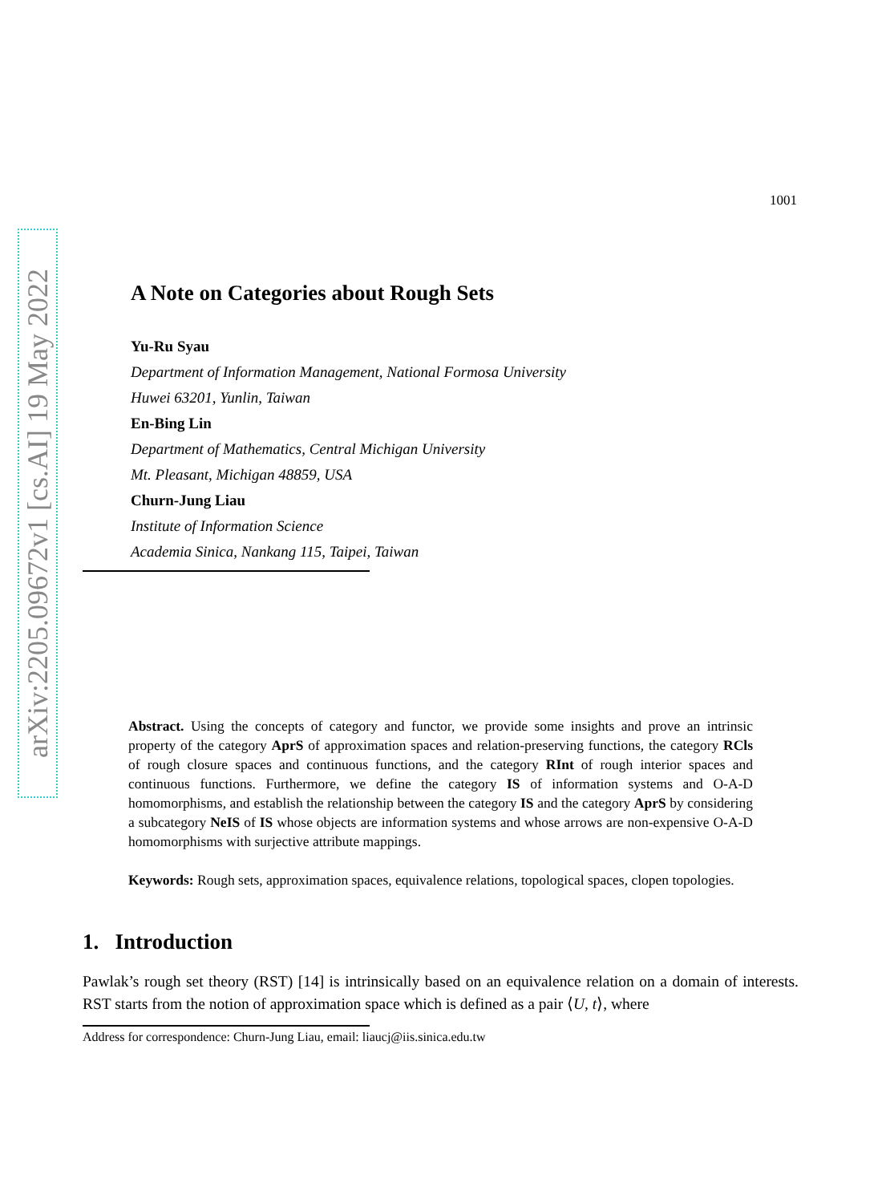arXiv:2205.09672v1 [cs.AI] 19 May 2022
1001
A Note on Categories about Rough Sets
Yu-Ru Syau
Department of Information Management, National Formosa University
Huwei 63201, Yunlin, Taiwan
En-Bing Lin
Department of Mathematics, Central Michigan University
Mt. Pleasant, Michigan 48859, USA
Churn-Jung Liau
Institute of Information Science
Academia Sinica, Nankang 115, Taipei, Taiwan
Abstract. Using the concepts of category and functor, we provide some insights and prove an intrinsic property of the category AprS of approximation spaces and relation-preserving functions, the category RCls of rough closure spaces and continuous functions, and the category RInt of rough interior spaces and continuous functions. Furthermore, we define the category IS of information systems and O-A-D homomorphisms, and establish the relationship between the category IS and the category AprS by considering a subcategory NeIS of IS whose objects are information systems and whose arrows are non-expensive O-A-D homomorphisms with surjective attribute mappings.
Keywords: Rough sets, approximation spaces, equivalence relations, topological spaces, clopen topologies.
1. Introduction
Pawlak’s rough set theory (RST) [14] is intrinsically based on an equivalence relation on a domain of interests. RST starts from the notion of approximation space which is defined as a pair ⟨U, t⟩, where
Address for correspondence: Churn-Jung Liau, email: liaucj@iis.sinica.edu.tw